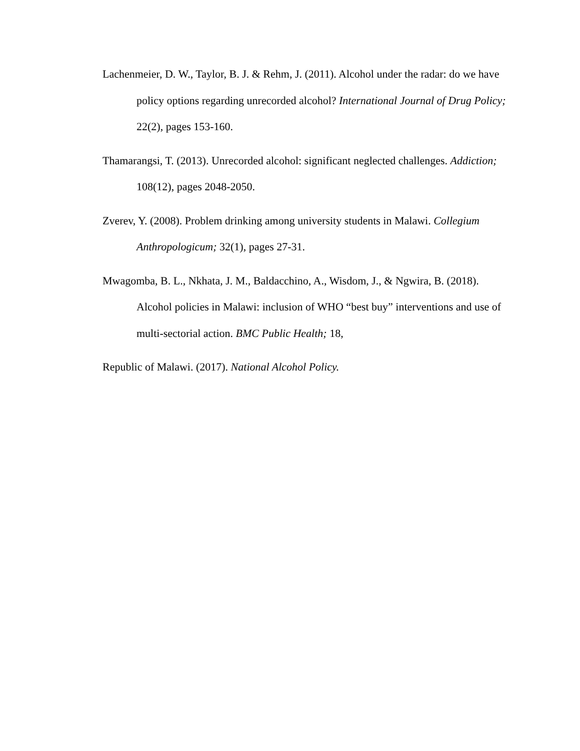Lachenmeier, D. W., Taylor, B. J. & Rehm, J. (2011). Alcohol under the radar: do we have policy options regarding unrecorded alcohol? International Journal of Drug Policy; 22(2), pages 153-160.
Thamarangsi, T. (2013). Unrecorded alcohol: significant neglected challenges. Addiction; 108(12), pages 2048-2050.
Zverev, Y. (2008). Problem drinking among university students in Malawi. Collegium Anthropologicum; 32(1), pages 27-31.
Mwagomba, B. L., Nkhata, J. M., Baldacchino, A., Wisdom, J., & Ngwira, B. (2018). Alcohol policies in Malawi: inclusion of WHO “best buy” interventions and use of multi-sectorial action. BMC Public Health; 18,
Republic of Malawi. (2017). National Alcohol Policy.